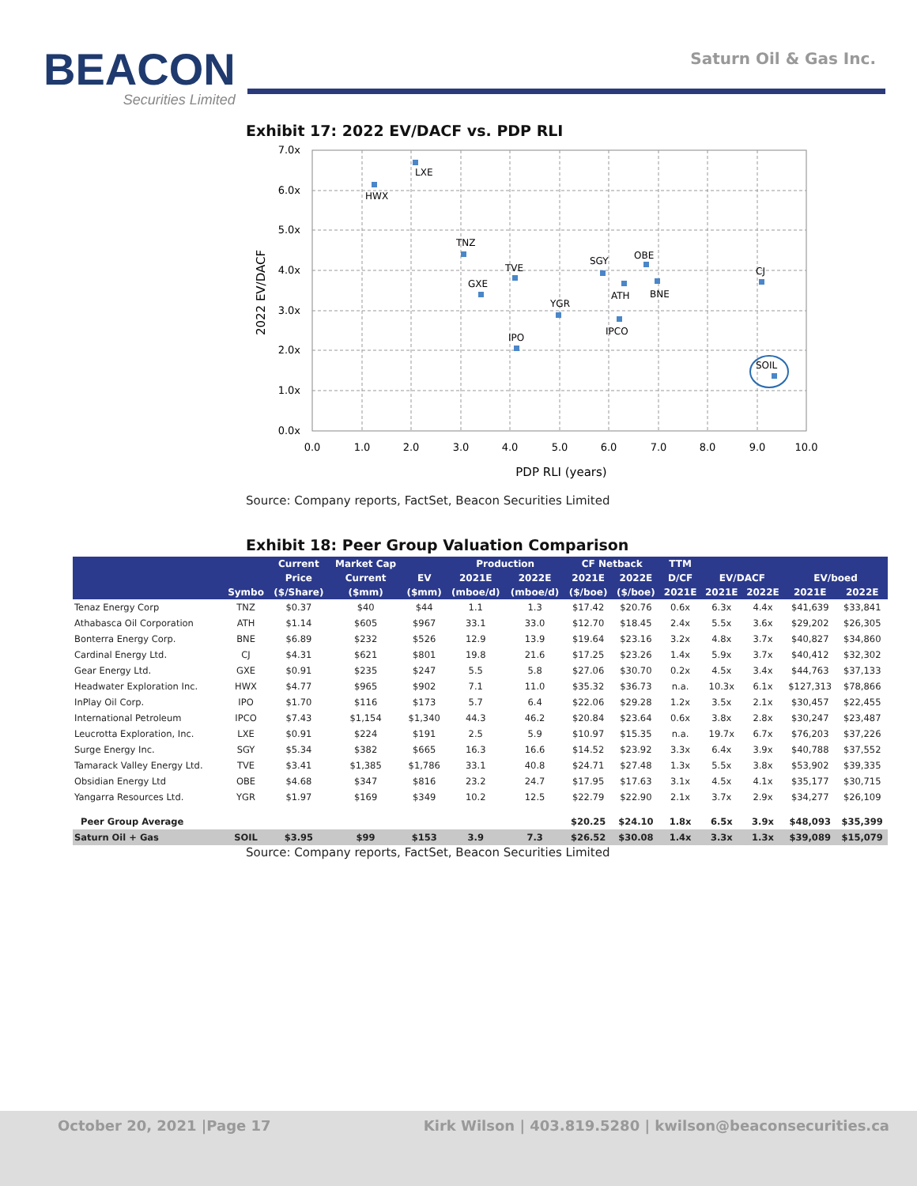BEACON
Securities Limited
Saturn Oil & Gas Inc.
Exhibit 17: 2022 EV/DACF vs. PDP RLI
7.0x
6.0x
5.0x
4.0x
3.0x
2.0x
1.0x
0.0x
0.0
1.0
2.0
3.0
4.0
5.0
6.0
7.0
8.0
9.0
10.0
PDP RLI (years)
2022 EV/DACF
HWX
LXE
TNZ
GXE
TVE
IPO
YGR
SGY
ATH
OBE
BNE
IPCO
CJ
SOIL
Source: Company reports, FactSet, Beacon Securities Limited
Exhibit 18: Peer Group Valuation Comparison
| | | Current | Market Cap | | Production | | CF Netback | | TTM | | | | |
| --- | --- | --- | --- | --- | --- | --- | --- | --- | --- | --- | --- | --- | --- |
| | | Price | Current | EV | 2021E | 2022E | 2021E | 2022E | D/CF | EV/DACF | | EV/boed | |
| | Symbo | ($/Share) | ($mm) | ($mm) | (mboe/d) | (mboe/d) | ($/boe) | ($/boe) | 2021E | 2021E | 2022E | 2021E | 2022E |
| Tenaz Energy Corp | TNZ | $0.37 | $40 | $44 | 1.1 | 1.3 | $17.42 | $20.76 | 0.6x | 6.3x | 4.4x | $41,639 | $33,841 |
| Athabasca Oil Corporation | ATH | $1.14 | $605 | $967 | 33.1 | 33.0 | $12.70 | $18.45 | 2.4x | 5.5x | 3.6x | $29,202 | $26,305 |
| Bonterra Energy Corp. | BNE | $6.89 | $232 | $526 | 12.9 | 13.9 | $19.64 | $23.16 | 3.2x | 4.8x | 3.7x | $40,827 | $34,860 |
| Cardinal Energy Ltd. | CJ | $4.31 | $621 | $801 | 19.8 | 21.6 | $17.25 | $23.26 | 1.4x | 5.9x | 3.7x | $40,412 | $32,302 |
| Gear Energy Ltd. | GXE | $0.91 | $235 | $247 | 5.5 | 5.8 | $27.06 | $30.70 | 0.2x | 4.5x | 3.4x | $44,763 | $37,133 |
| Headwater Exploration Inc. | HWX | $4.77 | $965 | $902 | 7.1 | 11.0 | $35.32 | $36.73 | n.a. | 10.3x | 6.1x | $127,313 | $78,866 |
| InPlay Oil Corp. | IPO | $1.70 | $116 | $173 | 5.7 | 6.4 | $22.06 | $29.28 | 1.2x | 3.5x | 2.1x | $30,457 | $22,455 |
| International Petroleum | IPCO | $7.43 | $1,154 | $1,340 | 44.3 | 46.2 | $20.84 | $23.64 | 0.6x | 3.8x | 2.8x | $30,247 | $23,487 |
| Leucrotta Exploration, Inc. | LXE | $0.91 | $224 | $191 | 2.5 | 5.9 | $10.97 | $15.35 | n.a. | 19.7x | 6.7x | $76,203 | $37,226 |
| Surge Energy Inc. | SGY | $5.34 | $382 | $665 | 16.3 | 16.6 | $14.52 | $23.92 | 3.3x | 6.4x | 3.9x | $40,788 | $37,552 |
| Tamarack Valley Energy Ltd. | TVE | $3.41 | $1,385 | $1,786 | 33.1 | 40.8 | $24.71 | $27.48 | 1.3x | 5.5x | 3.8x | $53,902 | $39,335 |
| Obsidian Energy Ltd | OBE | $4.68 | $347 | $816 | 23.2 | 24.7 | $17.95 | $17.63 | 3.1x | 4.5x | 4.1x | $35,177 | $30,715 |
| Yangarra Resources Ltd. | YGR | $1.97 | $169 | $349 | 10.2 | 12.5 | $22.79 | $22.90 | 2.1x | 3.7x | 2.9x | $34,277 | $26,109 |
| Peer Group Average | | | | | | | $20.25 | $24.10 | 1.8x | 6.5x | 3.9x | $48,093 | $35,399 |
| Saturn Oil + Gas | SOIL | $3.95 | $99 | $153 | 3.9 | 7.3 | $26.52 | $30.08 | 1.4x | 3.3x | 1.3x | $39,089 | $15,079 |
Source: Company reports, FactSet, Beacon Securities Limited
October 20, 2021 |Page 17 Kirk Wilson | 403.819.5280 | kwilson@beaconsecurities.ca